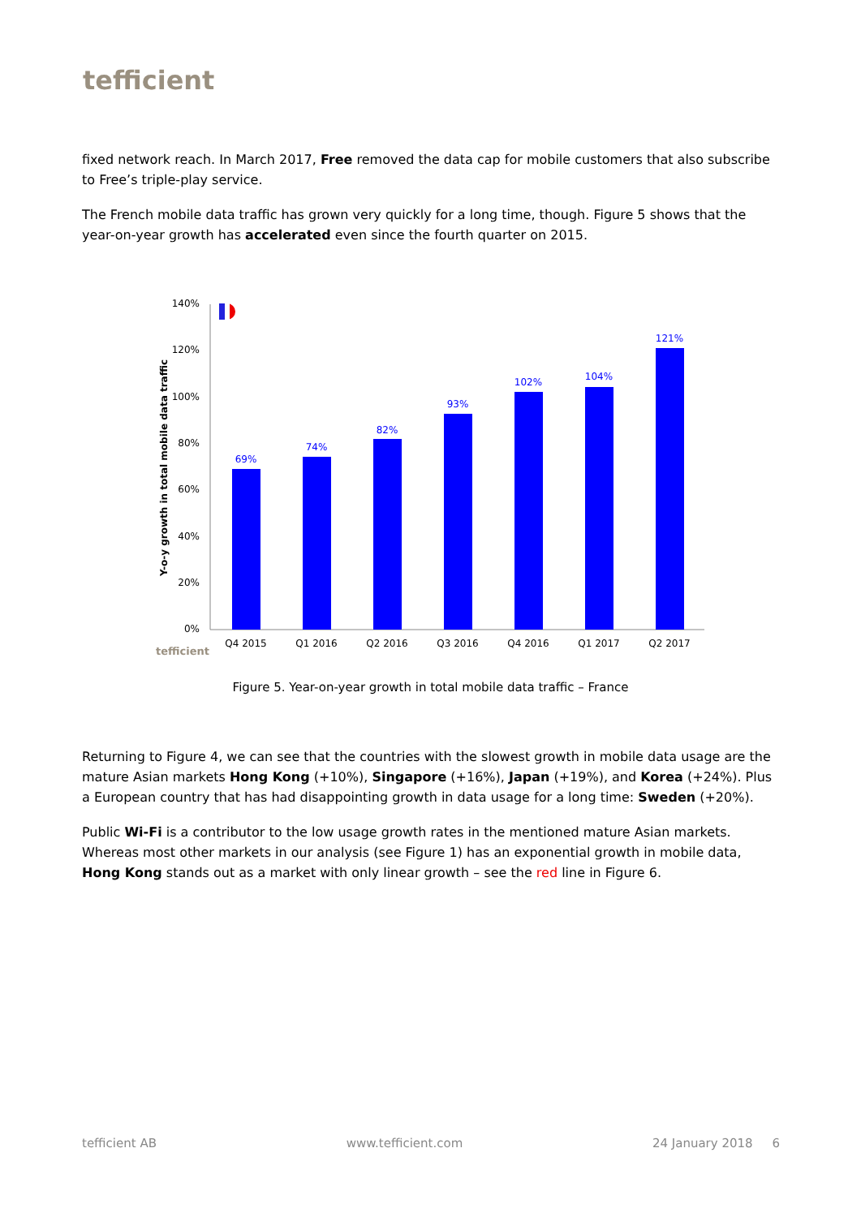tefficient
fixed network reach. In March 2017, Free removed the data cap for mobile customers that also subscribe to Free’s triple-play service.
The French mobile data traffic has grown very quickly for a long time, though. Figure 5 shows that the year-on-year growth has accelerated even since the fourth quarter on 2015.
Y-o-y growth in total mobile data traffic
0%
20%
40%
60%
80%
100%
120%
140%
69%
74%
82%
93%
102%
104%
121%
Q4 2015
Q1 2016
Q2 2016
Q3 2016
Q4 2016
Q1 2017
Q2 2017
tefficient
Figure 5. Year-on-year growth in total mobile data traffic – France
Returning to Figure 4, we can see that the countries with the slowest growth in mobile data usage are the mature Asian markets Hong Kong (+10%), Singapore (+16%), Japan (+19%), and Korea (+24%). Plus a European country that has had disappointing growth in data usage for a long time: Sweden (+20%).
Public Wi-Fi is a contributor to the low usage growth rates in the mentioned mature Asian markets. Whereas most other markets in our analysis (see Figure 1) has an exponential growth in mobile data, Hong Kong stands out as a market with only linear growth – see the red line in Figure 6.
tefficient AB www.tefficient.com 24 January 2018 6